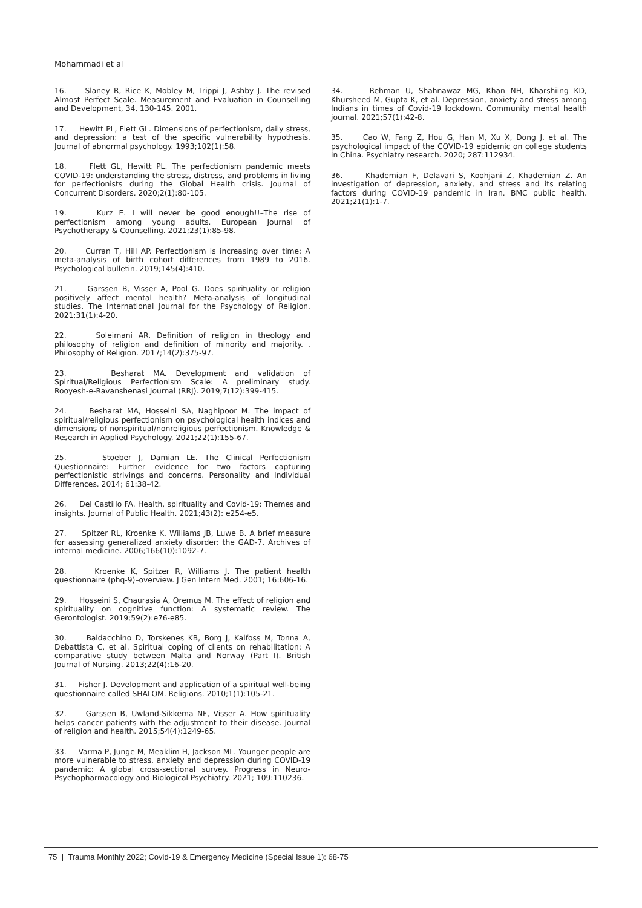Mohammadi et al
16. Slaney R, Rice K, Mobley M, Trippi J, Ashby J. The revised Almost Perfect Scale. Measurement and Evaluation in Counselling and Development, 34, 130-145. 2001.
17. Hewitt PL, Flett GL. Dimensions of perfectionism, daily stress, and depression: a test of the specific vulnerability hypothesis. Journal of abnormal psychology. 1993;102(1):58.
18. Flett GL, Hewitt PL. The perfectionism pandemic meets COVID-19: understanding the stress, distress, and problems in living for perfectionists during the Global Health crisis. Journal of Concurrent Disorders. 2020;2(1):80-105.
19. Kurz E. I will never be good enough!!–The rise of perfectionism among young adults. European Journal of Psychotherapy & Counselling. 2021;23(1):85-98.
20. Curran T, Hill AP. Perfectionism is increasing over time: A meta-analysis of birth cohort differences from 1989 to 2016. Psychological bulletin. 2019;145(4):410.
21. Garssen B, Visser A, Pool G. Does spirituality or religion positively affect mental health? Meta-analysis of longitudinal studies. The International Journal for the Psychology of Religion. 2021;31(1):4-20.
22. Soleimani AR. Definition of religion in theology and philosophy of religion and definition of minority and majority. . Philosophy of Religion. 2017;14(2):375-97.
23. Besharat MA. Development and validation of Spiritual/Religious Perfectionism Scale: A preliminary study. Rooyesh-e-Ravanshenasi Journal (RRJ). 2019;7(12):399-415.
24. Besharat MA, Hosseini SA, Naghipoor M. The impact of spiritual/religious perfectionism on psychological health indices and dimensions of nonspiritual/nonreligious perfectionism. Knowledge & Research in Applied Psychology. 2021;22(1):155-67.
25. Stoeber J, Damian LE. The Clinical Perfectionism Questionnaire: Further evidence for two factors capturing perfectionistic strivings and concerns. Personality and Individual Differences. 2014; 61:38-42.
26. Del Castillo FA. Health, spirituality and Covid-19: Themes and insights. Journal of Public Health. 2021;43(2): e254-e5.
27. Spitzer RL, Kroenke K, Williams JB, Luwe B. A brief measure for assessing generalized anxiety disorder: the GAD-7. Archives of internal medicine. 2006;166(10):1092-7.
28. Kroenke K, Spitzer R, Williams J. The patient health questionnaire (phq-9)–overview. J Gen Intern Med. 2001; 16:606-16.
29. Hosseini S, Chaurasia A, Oremus M. The effect of religion and spirituality on cognitive function: A systematic review. The Gerontologist. 2019;59(2):e76-e85.
30. Baldacchino D, Torskenes KB, Borg J, Kalfoss M, Tonna A, Debattista C, et al. Spiritual coping of clients on rehabilitation: A comparative study between Malta and Norway (Part I). British Journal of Nursing. 2013;22(4):16-20.
31. Fisher J. Development and application of a spiritual well-being questionnaire called SHALOM. Religions. 2010;1(1):105-21.
32. Garssen B, Uwland-Sikkema NF, Visser A. How spirituality helps cancer patients with the adjustment to their disease. Journal of religion and health. 2015;54(4):1249-65.
33. Varma P, Junge M, Meaklim H, Jackson ML. Younger people are more vulnerable to stress, anxiety and depression during COVID-19 pandemic: A global cross-sectional survey. Progress in Neuro-Psychopharmacology and Biological Psychiatry. 2021; 109:110236.
34. Rehman U, Shahnawaz MG, Khan NH, Kharshiing KD, Khursheed M, Gupta K, et al. Depression, anxiety and stress among Indians in times of Covid-19 lockdown. Community mental health journal. 2021;57(1):42-8.
35. Cao W, Fang Z, Hou G, Han M, Xu X, Dong J, et al. The psychological impact of the COVID-19 epidemic on college students in China. Psychiatry research. 2020; 287:112934.
36. Khademian F, Delavari S, Koohjani Z, Khademian Z. An investigation of depression, anxiety, and stress and its relating factors during COVID-19 pandemic in Iran. BMC public health. 2021;21(1):1-7.
75 | Trauma Monthly 2022; Covid-19 & Emergency Medicine (Special Issue 1): 68-75